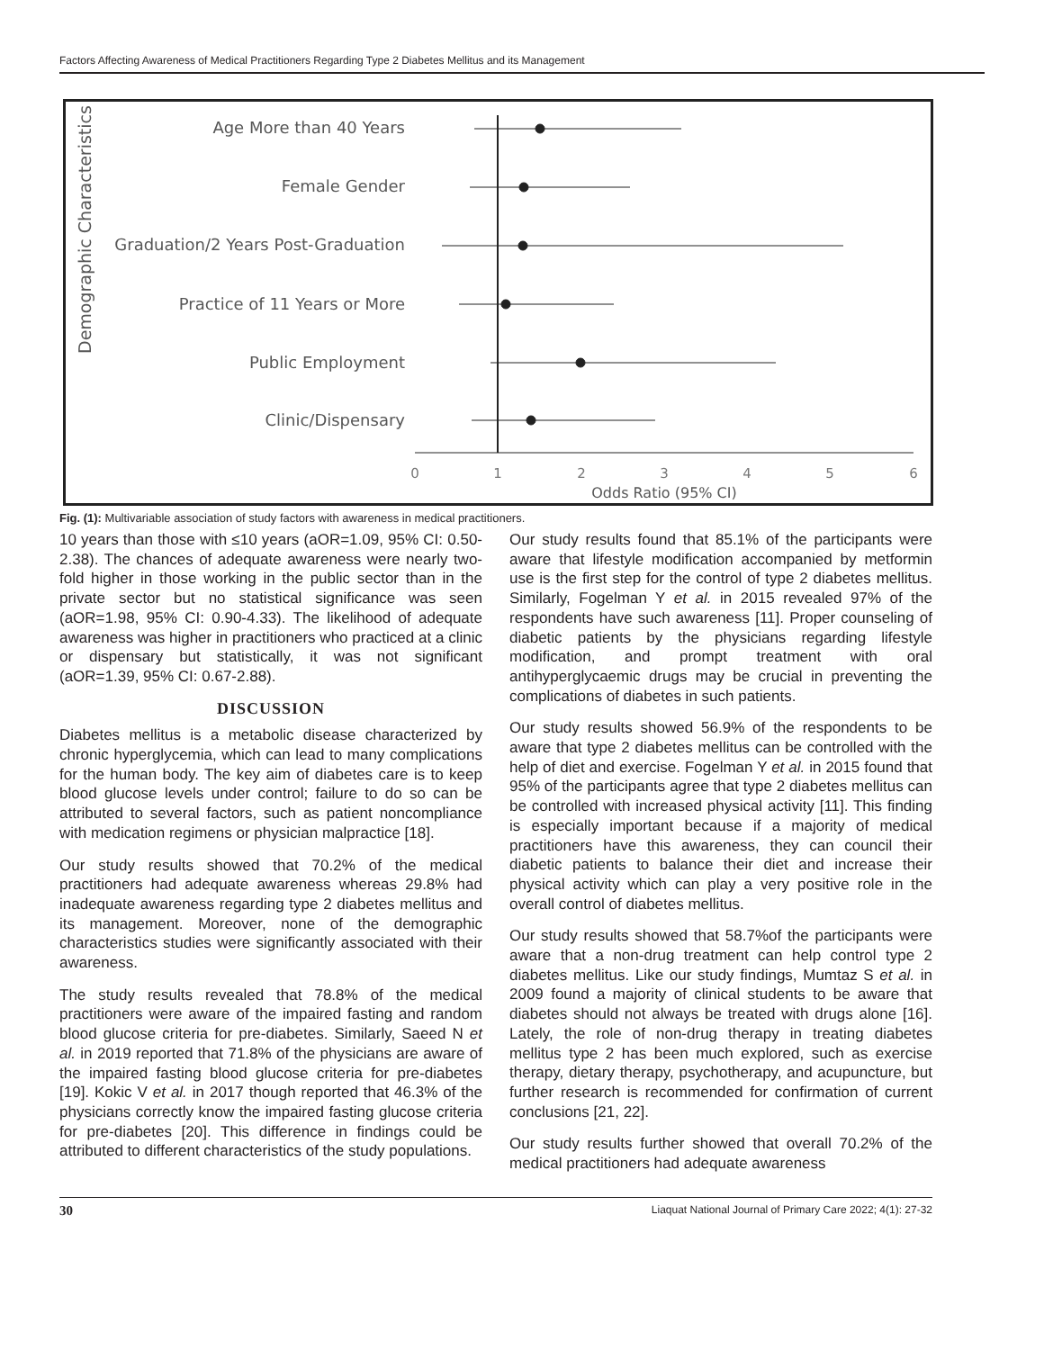Factors Affecting Awareness of Medical Practitioners Regarding Type 2 Diabetes Mellitus and its Management
Demographic Characteristics
Age More than 40 Years
Female Gender
Graduation/2 Years Post-Graduation
Practice of 11 Years or More
Public Employment
Clinic/Dispensary
0
1
2
3
4
5
6
Odds Ratio (95% CI)
Fig. (1): Multivariable association of study factors with awareness in medical practitioners.
10 years than those with ≤10 years (aOR=1.09, 95% CI: 0.50-2.38). The chances of adequate awareness were nearly two-fold higher in those working in the public sector than in the private sector but no statistical significance was seen (aOR=1.98, 95% CI: 0.90-4.33). The likelihood of adequate awareness was higher in practitioners who practiced at a clinic or dispensary but statistically, it was not significant (aOR=1.39, 95% CI: 0.67-2.88).
DISCUSSION
Diabetes mellitus is a metabolic disease characterized by chronic hyperglycemia, which can lead to many complications for the human body. The key aim of diabetes care is to keep blood glucose levels under control; failure to do so can be attributed to several factors, such as patient noncompliance with medication regimens or physician malpractice [18].
Our study results showed that 70.2% of the medical practitioners had adequate awareness whereas 29.8% had inadequate awareness regarding type 2 diabetes mellitus and its management. Moreover, none of the demographic characteristics studies were significantly associated with their awareness.
The study results revealed that 78.8% of the medical practitioners were aware of the impaired fasting and random blood glucose criteria for pre-diabetes. Similarly, Saeed N et al. in 2019 reported that 71.8% of the physicians are aware of the impaired fasting blood glucose criteria for pre-diabetes [19]. Kokic V et al. in 2017 though reported that 46.3% of the physicians correctly know the impaired fasting glucose criteria for pre-diabetes [20]. This difference in findings could be attributed to different characteristics of the study populations.
Our study results found that 85.1% of the participants were aware that lifestyle modification accompanied by metformin use is the first step for the control of type 2 diabetes mellitus. Similarly, Fogelman Y et al. in 2015 revealed 97% of the respondents have such awareness [11]. Proper counseling of diabetic patients by the physicians regarding lifestyle modification, and prompt treatment with oral antihyperglycaemic drugs may be crucial in preventing the complications of diabetes in such patients.
Our study results showed 56.9% of the respondents to be aware that type 2 diabetes mellitus can be controlled with the help of diet and exercise. Fogelman Y et al. in 2015 found that 95% of the participants agree that type 2 diabetes mellitus can be controlled with increased physical activity [11]. This finding is especially important because if a majority of medical practitioners have this awareness, they can council their diabetic patients to balance their diet and increase their physical activity which can play a very positive role in the overall control of diabetes mellitus.
Our study results showed that 58.7%of the participants were aware that a non-drug treatment can help control type 2 diabetes mellitus. Like our study findings, Mumtaz S et al. in 2009 found a majority of clinical students to be aware that diabetes should not always be treated with drugs alone [16]. Lately, the role of non-drug therapy in treating diabetes mellitus type 2 has been much explored, such as exercise therapy, dietary therapy, psychotherapy, and acupuncture, but further research is recommended for confirmation of current conclusions [21, 22].
Our study results further showed that overall 70.2% of the medical practitioners had adequate awareness
30 Liaquat National Journal of Primary Care 2022; 4(1): 27-32